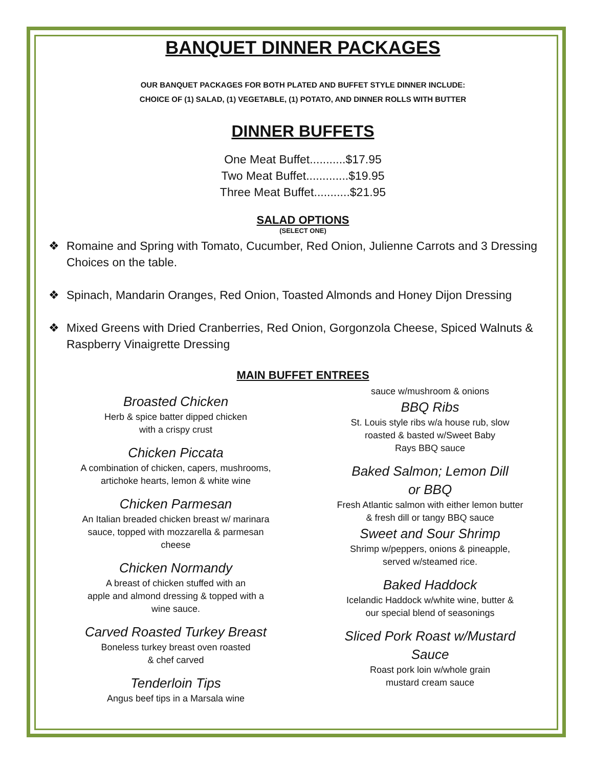BANQUET DINNER PACKAGES
OUR BANQUET PACKAGES FOR BOTH PLATED AND BUFFET STYLE DINNER INCLUDE:
CHOICE OF (1) SALAD, (1) VEGETABLE, (1) POTATO, AND DINNER ROLLS WITH BUTTER
DINNER BUFFETS
One Meat Buffet...........$17.95
Two Meat Buffet.............$19.95
Three Meat Buffet...........$21.95
SALAD OPTIONS
(SELECT ONE)
❖ Romaine and Spring with Tomato, Cucumber, Red Onion, Julienne Carrots and 3 Dressing Choices on the table.
❖ Spinach, Mandarin Oranges, Red Onion, Toasted Almonds and Honey Dijon Dressing
❖ Mixed Greens with Dried Cranberries, Red Onion, Gorgonzola Cheese, Spiced Walnuts & Raspberry Vinaigrette Dressing
MAIN BUFFET ENTREES
Broasted Chicken
Herb & spice batter dipped chicken
with a crispy crust
Chicken Piccata
A combination of chicken, capers, mushrooms,
artichoke hearts, lemon & white wine
Chicken Parmesan
An Italian breaded chicken breast w/ marinara
sauce, topped with mozzarella & parmesan
cheese
Chicken Normandy
A breast of chicken stuffed with an
apple and almond dressing & topped with a
wine sauce.
Carved Roasted Turkey Breast
Boneless turkey breast oven roasted
& chef carved
Tenderloin Tips
Angus beef tips in a Marsala wine
sauce w/mushroom & onions
BBQ Ribs
St. Louis style ribs w/a house rub, slow
roasted & basted w/Sweet Baby
Rays BBQ sauce
Baked Salmon; Lemon Dill
or BBQ
Fresh Atlantic salmon with either lemon butter
& fresh dill or tangy BBQ sauce
Sweet and Sour Shrimp
Shrimp w/peppers, onions & pineapple,
served w/steamed rice.
Baked Haddock
Icelandic Haddock w/white wine, butter &
our special blend of seasonings
Sliced Pork Roast w/Mustard
Sauce
Roast pork loin w/whole grain
mustard cream sauce